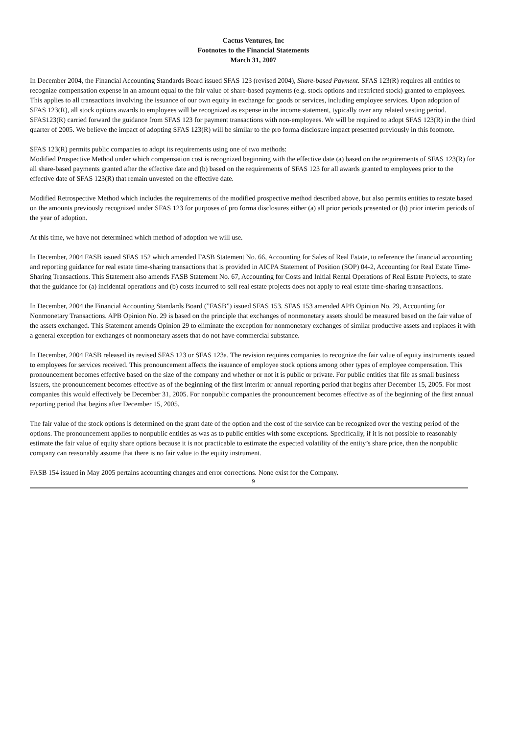Cactus Ventures, Inc
Footnotes to the Financial Statements
March 31, 2007
In December 2004, the Financial Accounting Standards Board issued SFAS 123 (revised 2004), Share-based Payment. SFAS 123(R) requires all entities to recognize compensation expense in an amount equal to the fair value of share-based payments (e.g. stock options and restricted stock) granted to employees. This applies to all transactions involving the issuance of our own equity in exchange for goods or services, including employee services. Upon adoption of SFAS 123(R), all stock options awards to employees will be recognized as expense in the income statement, typically over any related vesting period. SFAS123(R) carried forward the guidance from SFAS 123 for payment transactions with non-employees. We will be required to adopt SFAS 123(R) in the third quarter of 2005. We believe the impact of adopting SFAS 123(R) will be similar to the pro forma disclosure impact presented previously in this footnote.
SFAS 123(R) permits public companies to adopt its requirements using one of two methods:
Modified Prospective Method under which compensation cost is recognized beginning with the effective date (a) based on the requirements of SFAS 123(R) for all share-based payments granted after the effective date and (b) based on the requirements of SFAS 123 for all awards granted to employees prior to the effective date of SFAS 123(R) that remain unvested on the effective date.
Modified Retrospective Method which includes the requirements of the modified prospective method described above, but also permits entities to restate based on the amounts previously recognized under SFAS 123 for purposes of pro forma disclosures either (a) all prior periods presented or (b) prior interim periods of the year of adoption.
At this time, we have not determined which method of adoption we will use.
In December, 2004 FASB issued SFAS 152 which amended FASB Statement No. 66, Accounting for Sales of Real Estate, to reference the financial accounting and reporting guidance for real estate time-sharing transactions that is provided in AICPA Statement of Position (SOP) 04-2, Accounting for Real Estate Time-Sharing Transactions. This Statement also amends FASB Statement No. 67, Accounting for Costs and Initial Rental Operations of Real Estate Projects, to state that the guidance for (a) incidental operations and (b) costs incurred to sell real estate projects does not apply to real estate time-sharing transactions.
In December, 2004 the Financial Accounting Standards Board (”FASB”) issued SFAS 153. SFAS 153 amended APB Opinion No. 29, Accounting for Nonmonetary Transactions. APB Opinion No. 29 is based on the principle that exchanges of nonmonetary assets should be measured based on the fair value of the assets exchanged. This Statement amends Opinion 29 to eliminate the exception for nonmonetary exchanges of similar productive assets and replaces it with a general exception for exchanges of nonmonetary assets that do not have commercial substance.
In December, 2004 FASB released its revised SFAS 123 or SFAS 123a. The revision requires companies to recognize the fair value of equity instruments issued to employees for services received. This pronouncement affects the issuance of employee stock options among other types of employee compensation. This pronouncement becomes effective based on the size of the company and whether or not it is public or private. For public entities that file as small business issuers, the pronouncement becomes effective as of the beginning of the first interim or annual reporting period that begins after December 15, 2005. For most companies this would effectively be December 31, 2005. For nonpublic companies the pronouncement becomes effective as of the beginning of the first annual reporting period that begins after December 15, 2005.
The fair value of the stock options is determined on the grant date of the option and the cost of the service can be recognized over the vesting period of the options. The pronouncement applies to nonpublic entities as was as to public entities with some exceptions. Specifically, if it is not possible to reasonably estimate the fair value of equity share options because it is not practicable to estimate the expected volatility of the entity’s share price, then the nonpublic company can reasonably assume that there is no fair value to the equity instrument.
FASB 154 issued in May 2005 pertains accounting changes and error corrections. None exist for the Company.
9